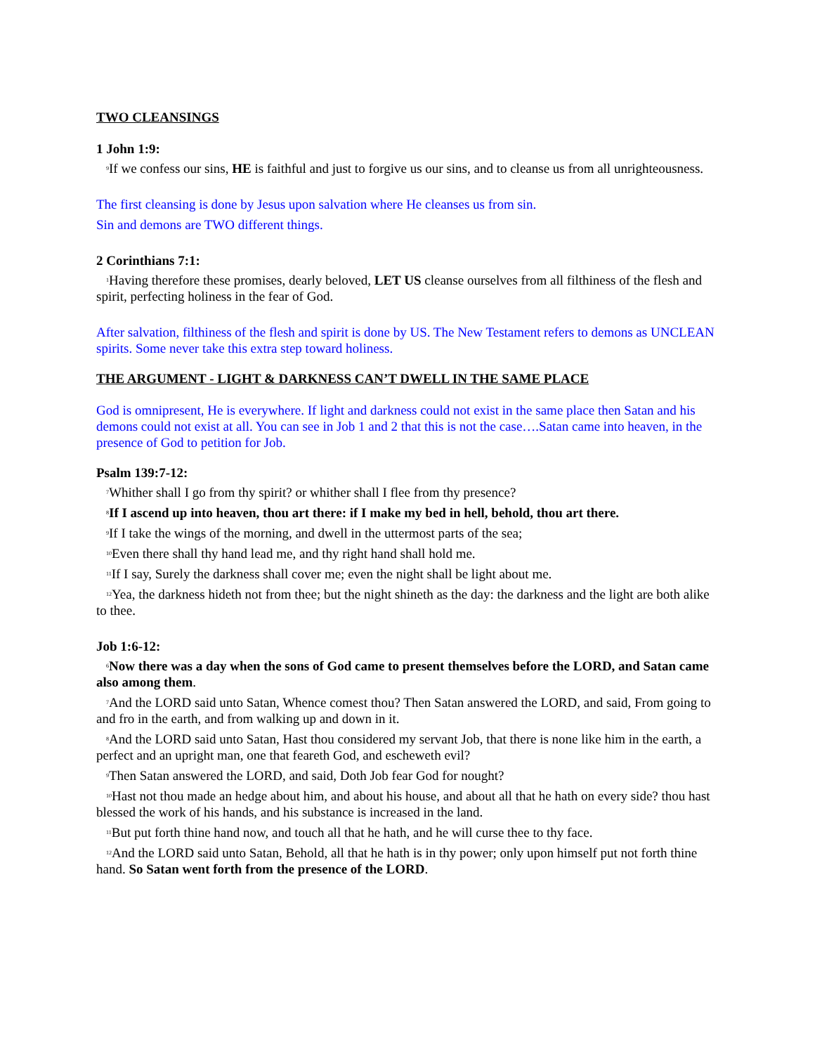TWO CLEANSINGS
1 John 1:9:
<sup>9</sup> If we confess our sins, HE is faithful and just to forgive us our sins, and to cleanse us from all unrighteousness.
The first cleansing is done by Jesus upon salvation where He cleanses us from sin.
Sin and demons are TWO different things.
2 Corinthians 7:1:
<sup>1</sup> Having therefore these promises, dearly beloved, LET US cleanse ourselves from all filthiness of the flesh and spirit, perfecting holiness in the fear of God.
After salvation, filthiness of the flesh and spirit is done by US. The New Testament refers to demons as UNCLEAN spirits. Some never take this extra step toward holiness.
THE ARGUMENT - LIGHT & DARKNESS CAN’T DWELL IN THE SAME PLACE
God is omnipresent, He is everywhere. If light and darkness could not exist in the same place then Satan and his demons could not exist at all. You can see in Job 1 and 2 that this is not the case….Satan came into heaven, in the presence of God to petition for Job.
Psalm 139:7-12:
<sup>7</sup> Whither shall I go from thy spirit? or whither shall I flee from thy presence?
<sup>8</sup> If I ascend up into heaven, thou art there: if I make my bed in hell, behold, thou art there.
<sup>9</sup> If I take the wings of the morning, and dwell in the uttermost parts of the sea;
<sup>10</sup> Even there shall thy hand lead me, and thy right hand shall hold me.
<sup>11</sup> If I say, Surely the darkness shall cover me; even the night shall be light about me.
<sup>12</sup> Yea, the darkness hideth not from thee; but the night shineth as the day: the darkness and the light are both alike to thee.
Job 1:6-12:
<sup>6</sup> Now there was a day when the sons of God came to present themselves before the LORD, and Satan came also among them.
<sup>7</sup> And the LORD said unto Satan, Whence comest thou? Then Satan answered the LORD, and said, From going to and fro in the earth, and from walking up and down in it.
<sup>8</sup> And the LORD said unto Satan, Hast thou considered my servant Job, that there is none like him in the earth, a perfect and an upright man, one that feareth God, and escheweth evil?
<sup>9</sup> Then Satan answered the LORD, and said, Doth Job fear God for nought?
<sup>10</sup> Hast not thou made an hedge about him, and about his house, and about all that he hath on every side? thou hast blessed the work of his hands, and his substance is increased in the land.
<sup>11</sup> But put forth thine hand now, and touch all that he hath, and he will curse thee to thy face.
<sup>12</sup> And the LORD said unto Satan, Behold, all that he hath is in thy power; only upon himself put not forth thine hand. So Satan went forth from the presence of the LORD.